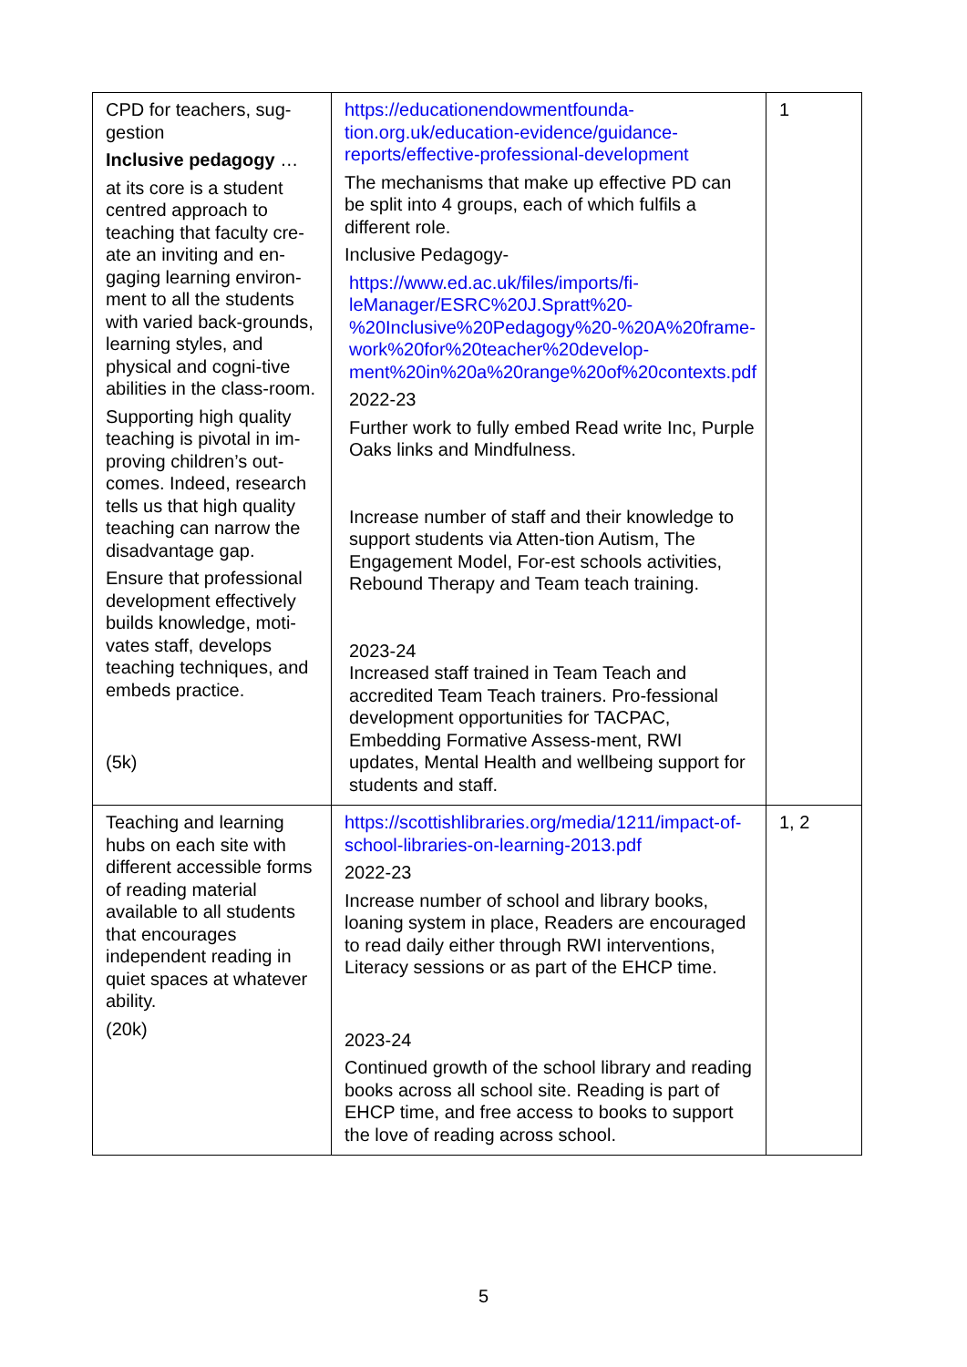| CPD for teachers, sug-gestion Inclusive pedagogy … at its core is a student centred approach to teaching that faculty cre-ate an inviting and en-gaging learning environ-ment to all the students with varied back-grounds, learning styles, and physical and cogni-tive abilities in the class-room. Supporting high quality teaching is pivotal in im-proving children’s out-comes. Indeed, research tells us that high quality teaching can narrow the disadvantage gap. Ensure that professional development effectively builds knowledge, moti-vates staff, develops teaching techniques, and embeds practice. (5k) | https://educationendowmentfounda-tion.org.uk/education-evidence/guidance-reports/effective-professional-development The mechanisms that make up effective PD can be split into 4 groups, each of which fulfils a different role. Inclusive Pedagogy- https://www.ed.ac.uk/files/imports/fi-leManager/ESRC%20J.Spratt%20-%20Inclusive%20Pedagogy%20-%20A%20frame-work%20for%20teacher%20develop-ment%20in%20a%20range%20of%20contexts.pdf 2022-23 Further work to fully embed Read write Inc, Purple Oaks links and Mindfulness. Increase number of staff and their knowledge to support students via Atten-tion Autism, The Engagement Model, For-est schools activities, Rebound Therapy and Team teach training. 2023-24 Increased staff trained in Team Teach and accredited Team Teach trainers. Pro-fessional development opportunities for TACPAC, Embedding Formative Assess-ment, RWI updates, Mental Health and wellbeing support for students and staff. | 1 |
| Teaching and learning hubs on each site with different accessible forms of reading material available to all students that encourages independent reading in quiet spaces at whatever ability. (20k) | https://scottishlibraries.org/media/1211/impact-of-school-libraries-on-learning-2013.pdf 2022-23 Increase number of school and library books, loaning system in place, Readers are encouraged to read daily either through RWI interventions, Literacy sessions or as part of the EHCP time. 2023-24 Continued growth of the school library and reading books across all school site. Reading is part of EHCP time, and free access to books to support the love of reading across school. | 1, 2 |
5